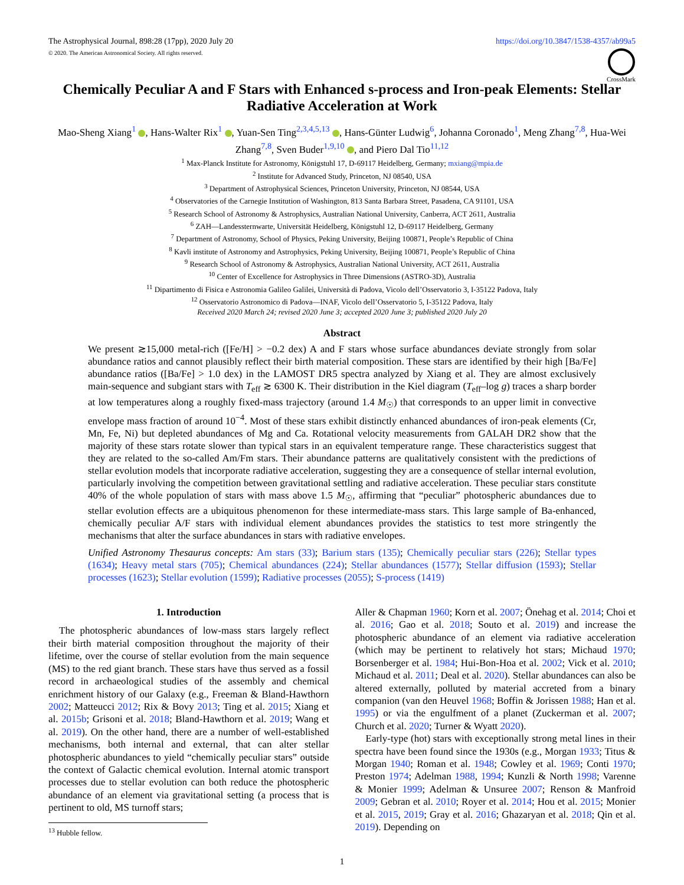The Astrophysical Journal, 898:28 (17pp), 2020 July 20 https://doi.org/10.3847/1538-4357/ab99a5
© 2020. The American Astronomical Society. All rights reserved.
CrossMark
Chemically Peculiar A and F Stars with Enhanced s-process and Iron-peak Elements: Stellar Radiative Acceleration at Work
Mao-Sheng Xiang<sup>1</sup> , Hans-Walter Rix<sup>1</sup> , Yuan-Sen Ting<sup>2,3,4,5,13</sup> , Hans-Günter Ludwig<sup>6</sup>, Johanna Coronado<sup>1</sup>, Meng Zhang<sup>7,8</sup>, Hua-Wei Zhang<sup>7,8</sup>, Sven Buder<sup>1,9,10</sup> , and Piero Dal Tio<sup>11,12</sup>
<sup>1</sup> Max-Planck Institute for Astronomy, Königstuhl 17, D-69117 Heidelberg, Germany; mxiang@mpia.de
<sup>2</sup> Institute for Advanced Study, Princeton, NJ 08540, USA
<sup>3</sup> Department of Astrophysical Sciences, Princeton University, Princeton, NJ 08544, USA
<sup>4</sup> Observatories of the Carnegie Institution of Washington, 813 Santa Barbara Street, Pasadena, CA 91101, USA
<sup>5</sup> Research School of Astronomy & Astrophysics, Australian National University, Canberra, ACT 2611, Australia
<sup>6</sup> ZAH—Landessternwarte, Universität Heidelberg, Königstuhl 12, D-69117 Heidelberg, Germany
<sup>7</sup> Department of Astronomy, School of Physics, Peking University, Beijing 100871, People’s Republic of China
<sup>8</sup> Kavli institute of Astronomy and Astrophysics, Peking University, Beijing 100871, People’s Republic of China
<sup>9</sup> Research School of Astronomy & Astrophysics, Australian National University, ACT 2611, Australia
<sup>10</sup> Center of Excellence for Astrophysics in Three Dimensions (ASTRO-3D), Australia
<sup>11</sup> Dipartimento di Fisica e Astronomia Galileo Galilei, Università di Padova, Vicolo dell’Osservatorio 3, I-35122 Padova, Italy
<sup>12</sup> Osservatorio Astronomico di Padova—INAF, Vicolo dell’Osservatorio 5, I-35122 Padova, Italy
Received 2020 March 24; revised 2020 June 3; accepted 2020 June 3; published 2020 July 20
Abstract
We present ≳15,000 metal-rich ([Fe/H] > −0.2 dex) A and F stars whose surface abundances deviate strongly from solar abundance ratios and cannot plausibly reflect their birth material composition. These stars are identified by their high [Ba/Fe] abundance ratios ([Ba/Fe] > 1.0 dex) in the LAMOST DR5 spectra analyzed by Xiang et al. They are almost exclusively main-sequence and subgiant stars with T<sub>eff</sub> ≳ 6300 K. Their distribution in the Kiel diagram (T<sub>eff</sub>–log g) traces a sharp border at low temperatures along a roughly fixed-mass trajectory (around 1.4 M<sub>☉</sub>) that corresponds to an upper limit in convective envelope mass fraction of around 10<sup>−4</sup>. Most of these stars exhibit distinctly enhanced abundances of iron-peak elements (Cr, Mn, Fe, Ni) but depleted abundances of Mg and Ca. Rotational velocity measurements from GALAH DR2 show that the majority of these stars rotate slower than typical stars in an equivalent temperature range. These characteristics suggest that they are related to the so-called Am/Fm stars. Their abundance patterns are qualitatively consistent with the predictions of stellar evolution models that incorporate radiative acceleration, suggesting they are a consequence of stellar internal evolution, particularly involving the competition between gravitational settling and radiative acceleration. These peculiar stars constitute 40% of the whole population of stars with mass above 1.5 M<sub>☉</sub>, affirming that “peculiar” photospheric abundances due to stellar evolution effects are a ubiquitous phenomenon for these intermediate-mass stars. This large sample of Ba-enhanced, chemically peculiar A/F stars with individual element abundances provides the statistics to test more stringently the mechanisms that alter the surface abundances in stars with radiative envelopes.
Unified Astronomy Thesaurus concepts: Am stars (33); Barium stars (135); Chemically peculiar stars (226); Stellar types (1634); Heavy metal stars (705); Chemical abundances (224); Stellar abundances (1577); Stellar diffusion (1593); Stellar processes (1623); Stellar evolution (1599); Radiative processes (2055); S-process (1419)
1. Introduction
The photospheric abundances of low-mass stars largely reflect their birth material composition throughout the majority of their lifetime, over the course of stellar evolution from the main sequence (MS) to the red giant branch. These stars have thus served as a fossil record in archaeological studies of the assembly and chemical enrichment history of our Galaxy (e.g., Freeman & Bland-Hawthorn 2002; Matteucci 2012; Rix & Bovy 2013; Ting et al. 2015; Xiang et al. 2015b; Grisoni et al. 2018; Bland-Hawthorn et al. 2019; Wang et al. 2019). On the other hand, there are a number of well-established mechanisms, both internal and external, that can alter stellar photospheric abundances to yield “chemically peculiar stars” outside the context of Galactic chemical evolution. Internal atomic transport processes due to stellar evolution can both reduce the photospheric abundance of an element via gravitational setting (a process that is pertinent to old, MS turnoff stars;
<sup>13</sup> Hubble fellow.
Aller & Chapman 1960; Korn et al. 2007; Önehag et al. 2014; Choi et al. 2016; Gao et al. 2018; Souto et al. 2019) and increase the photospheric abundance of an element via radiative acceleration (which may be pertinent to relatively hot stars; Michaud 1970; Borsenberger et al. 1984; Hui-Bon-Hoa et al. 2002; Vick et al. 2010; Michaud et al. 2011; Deal et al. 2020). Stellar abundances can also be altered externally, polluted by material accreted from a binary companion (van den Heuvel 1968; Boffin & Jorissen 1988; Han et al. 1995) or via the engulfment of a planet (Zuckerman et al. 2007; Church et al. 2020; Turner & Wyatt 2020).
Early-type (hot) stars with exceptionally strong metal lines in their spectra have been found since the 1930s (e.g., Morgan 1933; Titus & Morgan 1940; Roman et al. 1948; Cowley et al. 1969; Conti 1970; Preston 1974; Adelman 1988, 1994; Kunzli & North 1998; Varenne & Monier 1999; Adelman & Unsuree 2007; Renson & Manfroid 2009; Gebran et al. 2010; Royer et al. 2014; Hou et al. 2015; Monier et al. 2015, 2019; Gray et al. 2016; Ghazaryan et al. 2018; Qin et al. 2019). Depending on
1